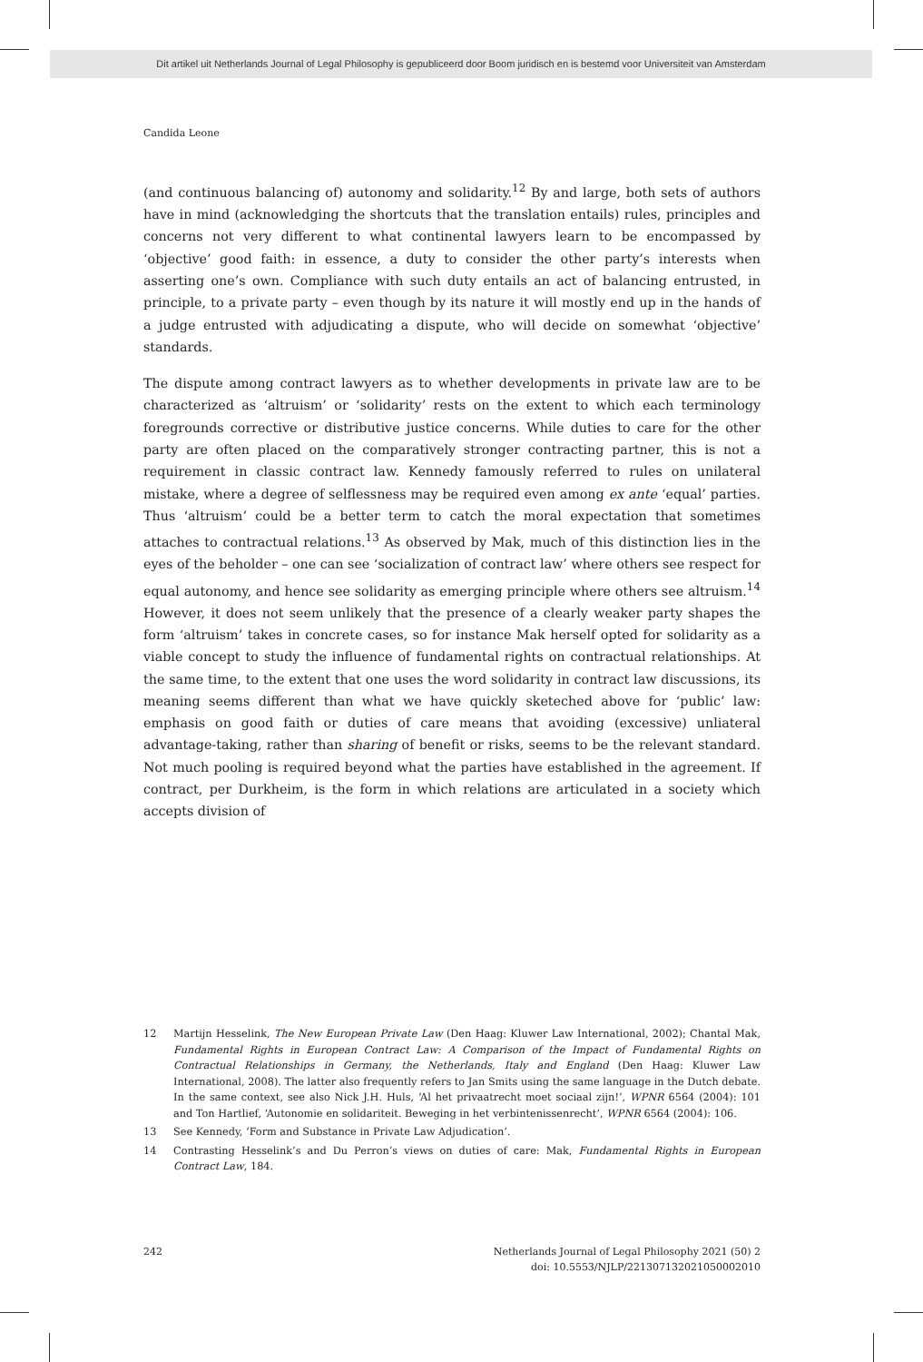Dit artikel uit Netherlands Journal of Legal Philosophy is gepubliceerd door Boom juridisch en is bestemd voor Universiteit van Amsterdam
Candida Leone
(and continuous balancing of) autonomy and solidarity.<sup>12</sup> By and large, both sets of authors have in mind (acknowledging the shortcuts that the translation entails) rules, principles and concerns not very different to what continental lawyers learn to be encompassed by ‘objective’ good faith: in essence, a duty to consider the other party’s interests when asserting one’s own. Compliance with such duty entails an act of balancing entrusted, in principle, to a private party – even though by its nature it will mostly end up in the hands of a judge entrusted with adjudicating a dispute, who will decide on somewhat ‘objective’ standards.
The dispute among contract lawyers as to whether developments in private law are to be characterized as ‘altruism’ or ‘solidarity’ rests on the extent to which each terminology foregrounds corrective or distributive justice concerns. While duties to care for the other party are often placed on the comparatively stronger contracting partner, this is not a requirement in classic contract law. Kennedy famously referred to rules on unilateral mistake, where a degree of selflessness may be required even among ex ante ‘equal’ parties. Thus ‘altruism’ could be a better term to catch the moral expectation that sometimes attaches to contractual relations.<sup>13</sup> As observed by Mak, much of this distinction lies in the eyes of the beholder – one can see ‘socialization of contract law’ where others see respect for equal autonomy, and hence see solidarity as emerging principle where others see altruism.<sup>14</sup> However, it does not seem unlikely that the presence of a clearly weaker party shapes the form ‘altruism’ takes in concrete cases, so for instance Mak herself opted for solidarity as a viable concept to study the influence of fundamental rights on contractual relationships. At the same time, to the extent that one uses the word solidarity in contract law discussions, its meaning seems different than what we have quickly sketeched above for ‘public’ law: emphasis on good faith or duties of care means that avoiding (excessive) unliateral advantage-taking, rather than sharing of benefit or risks, seems to be the relevant standard. Not much pooling is required beyond what the parties have established in the agreement. If contract, per Durkheim, is the form in which relations are articulated in a society which accepts division of
12 Martijn Hesselink, The New European Private Law (Den Haag: Kluwer Law International, 2002); Chantal Mak, Fundamental Rights in European Contract Law: A Comparison of the Impact of Fundamental Rights on Contractual Relationships in Germany, the Netherlands, Italy and England (Den Haag: Kluwer Law International, 2008). The latter also frequently refers to Jan Smits using the same language in the Dutch debate. In the same context, see also Nick J.H. Huls, ‘Al het privaatrecht moet sociaal zijn!’, WPNR 6564 (2004): 101 and Ton Hartlief, ‘Autonomie en solidariteit. Beweging in het verbintenissenrecht’, WPNR 6564 (2004): 106.
13 See Kennedy, ‘Form and Substance in Private Law Adjudication’.
14 Contrasting Hesselink’s and Du Perron’s views on duties of care: Mak, Fundamental Rights in European Contract Law, 184.
242 Netherlands Journal of Legal Philosophy 2021 (50) 2
doi: 10.5553/NJLP/221307132021050002010